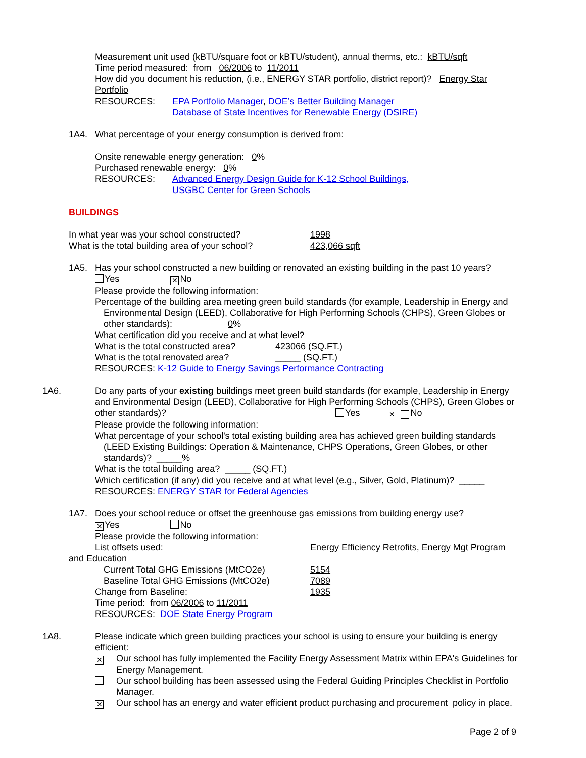Measurement unit used (kBTU/square foot or kBTU/student), annual therms, etc.: kBTU/sqft
Time period measured: from 06/2006 to 11/2011
How did you document his reduction, (i.e., ENERGY STAR portfolio, district report)? Energy Star Portfolio
RESOURCES: EPA Portfolio Manager, DOE’s Better Building Manager
Database of State Incentives for Renewable Energy (DSIRE)
1A4. What percentage of your energy consumption is derived from:
Onsite renewable energy generation: 0%
Purchased renewable energy: 0%
RESOURCES: Advanced Energy Design Guide for K-12 School Buildings,
USGBC Center for Green Schools
BUILDINGS
In what year was your school constructed? 1998
What is the total building area of your school? 423,066 sqft
1A5. Has your school constructed a new building or renovated an existing building in the past 10 years?
Yes ✕ No
Please provide the following information:
Percentage of the building area meeting green build standards (for example, Leadership in Energy and Environmental Design (LEED), Collaborative for High Performing Schools (CHPS), Green Globes or other standards): 0%
What certification did you receive and at what level?
What is the total constructed area? 423066 (SQ.FT.)
What is the total renovated area? _____ (SQ.FT.)
RESOURCES: K-12 Guide to Energy Savings Performance Contracting
1A6. Do any parts of your existing buildings meet green build standards (for example, Leadership in Energy and Environmental Design (LEED), Collaborative for High Performing Schools (CHPS), Green Globes or other standards)? Yes ✕ No
Please provide the following information:
What percentage of your school's total existing building area has achieved green building standards (LEED Existing Buildings: Operation & Maintenance, CHPS Operations, Green Globes, or other standards)? _____%
What is the total building area? _____ (SQ.FT.)
Which certification (if any) did you receive and at what level (e.g., Silver, Gold, Platinum)? _____
RESOURCES: ENERGY STAR for Federal Agencies
1A7. Does your school reduce or offset the greenhouse gas emissions from building energy use?
✕ Yes No
Please provide the following information:
List offsets used: Energy Efficiency Retrofits, Energy Mgt Program
and Education
Current Total GHG Emissions (MtCO2e) 5154
Baseline Total GHG Emissions (MtCO2e) 7089
Change from Baseline: 1935
Time period: from 06/2006 to 11/2011
RESOURCES: DOE State Energy Program
1A8. Please indicate which green building practices your school is using to ensure your building is energy efficient:
✕ Our school has fully implemented the Facility Energy Assessment Matrix within EPA's Guidelines for Energy Management.
Our school building has been assessed using the Federal Guiding Principles Checklist in Portfolio Manager.
✕ Our school has an energy and water efficient product purchasing and procurement policy in place.
Page 2 of 9